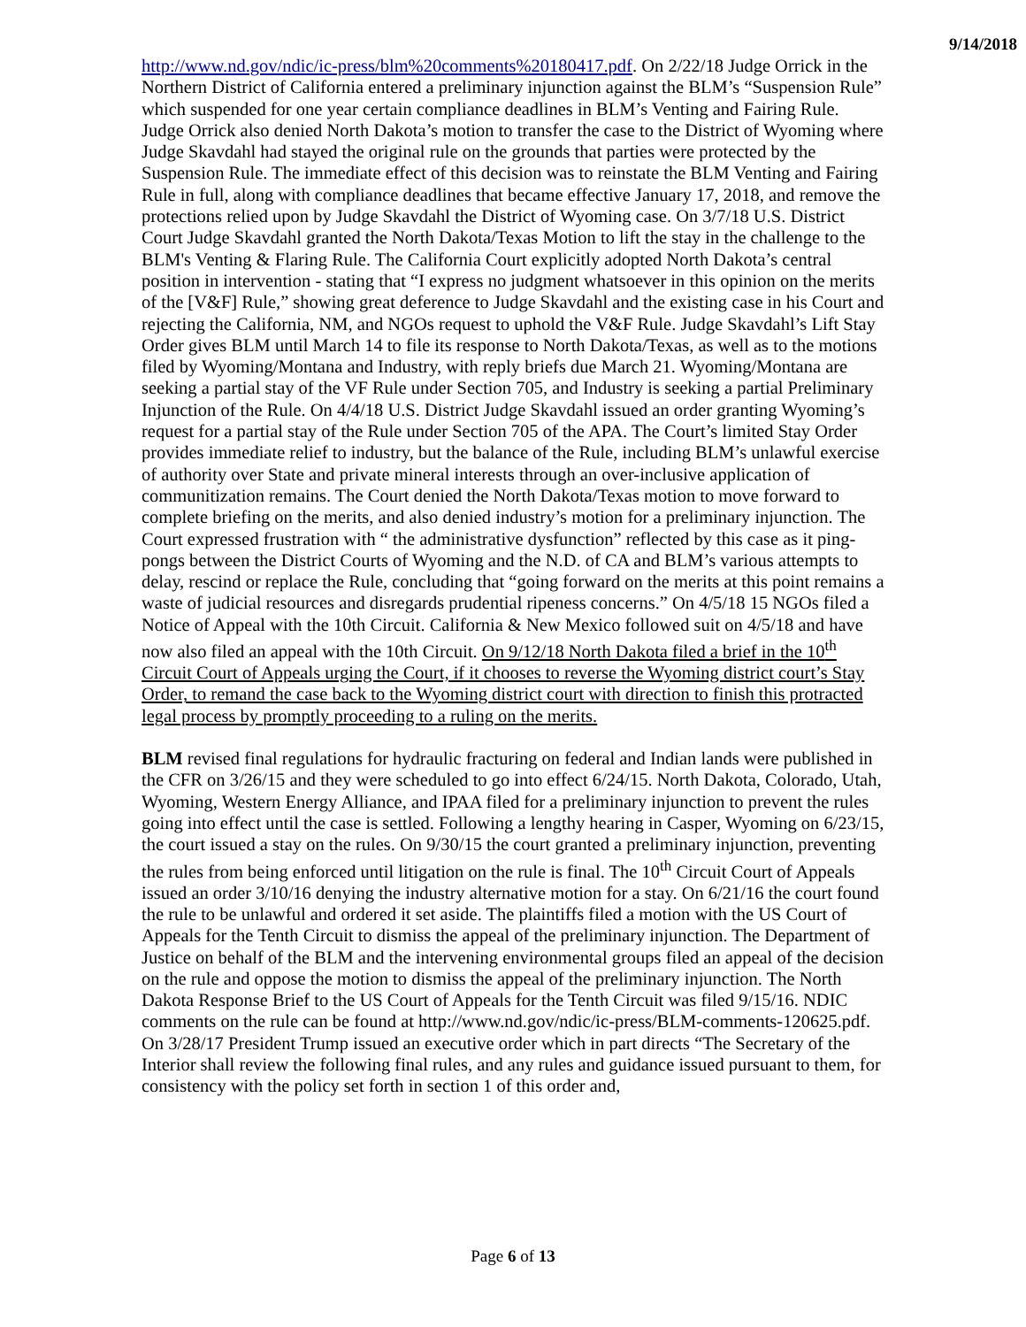9/14/2018
http://www.nd.gov/ndic/ic-press/blm%20comments%20180417.pdf. On 2/22/18 Judge Orrick in the Northern District of California entered a preliminary injunction against the BLM’s “Suspension Rule” which suspended for one year certain compliance deadlines in BLM’s Venting and Fairing Rule. Judge Orrick also denied North Dakota’s motion to transfer the case to the District of Wyoming where Judge Skavdahl had stayed the original rule on the grounds that parties were protected by the Suspension Rule. The immediate effect of this decision was to reinstate the BLM Venting and Fairing Rule in full, along with compliance deadlines that became effective January 17, 2018, and remove the protections relied upon by Judge Skavdahl the District of Wyoming case. On 3/7/18 U.S. District Court Judge Skavdahl granted the North Dakota/Texas Motion to lift the stay in the challenge to the BLM's Venting & Flaring Rule. The California Court explicitly adopted North Dakota’s central position in intervention - stating that “I express no judgment whatsoever in this opinion on the merits of the [V&F] Rule,” showing great deference to Judge Skavdahl and the existing case in his Court and rejecting the California, NM, and NGOs request to uphold the V&F Rule. Judge Skavdahl’s Lift Stay Order gives BLM until March 14 to file its response to North Dakota/Texas, as well as to the motions filed by Wyoming/Montana and Industry, with reply briefs due March 21. Wyoming/Montana are seeking a partial stay of the VF Rule under Section 705, and Industry is seeking a partial Preliminary Injunction of the Rule. On 4/4/18 U.S. District Judge Skavdahl issued an order granting Wyoming’s request for a partial stay of the Rule under Section 705 of the APA. The Court’s limited Stay Order provides immediate relief to industry, but the balance of the Rule, including BLM’s unlawful exercise of authority over State and private mineral interests through an over-inclusive application of communitization remains. The Court denied the North Dakota/Texas motion to move forward to complete briefing on the merits, and also denied industry’s motion for a preliminary injunction. The Court expressed frustration with “ the administrative dysfunction” reflected by this case as it ping-pongs between the District Courts of Wyoming and the N.D. of CA and BLM’s various attempts to delay, rescind or replace the Rule, concluding that “going forward on the merits at this point remains a waste of judicial resources and disregards prudential ripeness concerns.” On 4/5/18 15 NGOs filed a Notice of Appeal with the 10th Circuit. California & New Mexico followed suit on 4/5/18 and have now also filed an appeal with the 10th Circuit. On 9/12/18 North Dakota filed a brief in the 10<sup>th</sup> Circuit Court of Appeals urging the Court, if it chooses to reverse the Wyoming district court’s Stay Order, to remand the case back to the Wyoming district court with direction to finish this protracted legal process by promptly proceeding to a ruling on the merits.
BLM revised final regulations for hydraulic fracturing on federal and Indian lands were published in the CFR on 3/26/15 and they were scheduled to go into effect 6/24/15. North Dakota, Colorado, Utah, Wyoming, Western Energy Alliance, and IPAA filed for a preliminary injunction to prevent the rules going into effect until the case is settled. Following a lengthy hearing in Casper, Wyoming on 6/23/15, the court issued a stay on the rules. On 9/30/15 the court granted a preliminary injunction, preventing the rules from being enforced until litigation on the rule is final. The 10<sup>th</sup> Circuit Court of Appeals issued an order 3/10/16 denying the industry alternative motion for a stay. On 6/21/16 the court found the rule to be unlawful and ordered it set aside. The plaintiffs filed a motion with the US Court of Appeals for the Tenth Circuit to dismiss the appeal of the preliminary injunction. The Department of Justice on behalf of the BLM and the intervening environmental groups filed an appeal of the decision on the rule and oppose the motion to dismiss the appeal of the preliminary injunction. The North Dakota Response Brief to the US Court of Appeals for the Tenth Circuit was filed 9/15/16. NDIC comments on the rule can be found at http://www.nd.gov/ndic/ic-press/BLM-comments-120625.pdf. On 3/28/17 President Trump issued an executive order which in part directs “The Secretary of the Interior shall review the following final rules, and any rules and guidance issued pursuant to them, for consistency with the policy set forth in section 1 of this order and,
Page 6 of 13